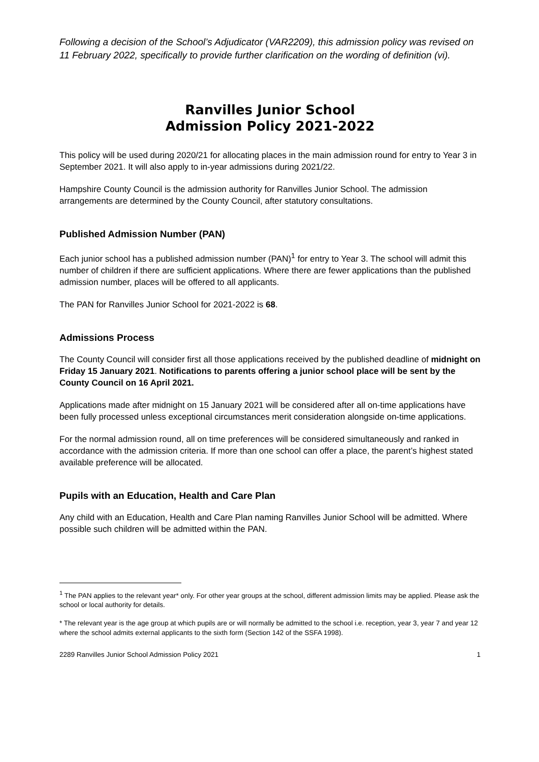Following a decision of the School’s Adjudicator (VAR2209), this admission policy was revised on 11 February 2022, specifically to provide further clarification on the wording of definition (vi).
Ranvilles Junior School
Admission Policy 2021-2022
This policy will be used during 2020/21 for allocating places in the main admission round for entry to Year 3 in September 2021. It will also apply to in-year admissions during 2021/22.
Hampshire County Council is the admission authority for Ranvilles Junior School. The admission arrangements are determined by the County Council, after statutory consultations.
Published Admission Number (PAN)
Each junior school has a published admission number (PAN)<sup>1</sup> for entry to Year 3. The school will admit this number of children if there are sufficient applications. Where there are fewer applications than the published admission number, places will be offered to all applicants.
The PAN for Ranvilles Junior School for 2021-2022 is 68.
Admissions Process
The County Council will consider first all those applications received by the published deadline of midnight on Friday 15 January 2021. Notifications to parents offering a junior school place will be sent by the County Council on 16 April 2021.
Applications made after midnight on 15 January 2021 will be considered after all on-time applications have been fully processed unless exceptional circumstances merit consideration alongside on-time applications.
For the normal admission round, all on time preferences will be considered simultaneously and ranked in accordance with the admission criteria. If more than one school can offer a place, the parent’s highest stated available preference will be allocated.
Pupils with an Education, Health and Care Plan
Any child with an Education, Health and Care Plan naming Ranvilles Junior School will be admitted. Where possible such children will be admitted within the PAN.
<sup>1</sup> The PAN applies to the relevant year* only. For other year groups at the school, different admission limits may be applied. Please ask the school or local authority for details.
* The relevant year is the age group at which pupils are or will normally be admitted to the school i.e. reception, year 3, year 7 and year 12 where the school admits external applicants to the sixth form (Section 142 of the SSFA 1998).
2289 Ranvilles Junior School Admission Policy 2021 1